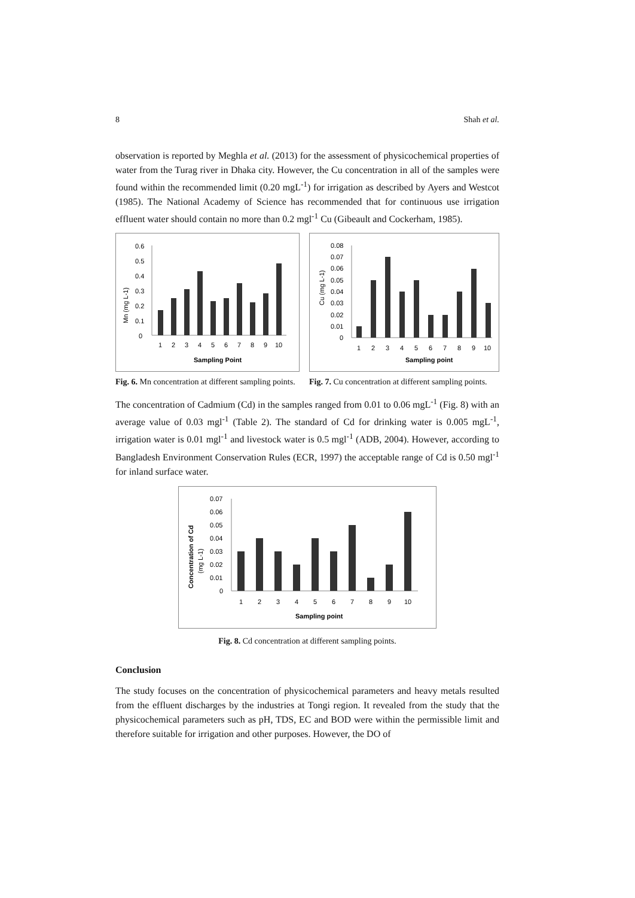8 Shah et al.
observation is reported by Meghla et al. (2013) for the assessment of physicochemical properties of water from the Turag river in Dhaka city. However, the Cu concentration in all of the samples were found within the recommended limit (0.20 mgL<sup>-1</sup>) for irrigation as described by Ayers and Westcot (1985). The National Academy of Science has recommended that for continuous use irrigation effluent water should contain no more than 0.2 mgl<sup>-1</sup> Cu (Gibeault and Cockerham, 1985).
Mn (mg L-1)
0.6
0.5
0.4
0.3
0.2
0.1
0
1
2
3
4
5
6
7
8
9
10
Sampling Point
Fig. 6. Mn concentration at different sampling points.
Cu (mg L-1)
0.08
0.07
0.06
0.05
0.04
0.03
0.02
0.01
0
1
2
3
4
5
6
7
8
9
10
Sampling point
Fig. 7. Cu concentration at different sampling points.
The concentration of Cadmium (Cd) in the samples ranged from 0.01 to 0.06 mgL<sup>-1</sup> (Fig. 8) with an average value of 0.03 mgl<sup>-1</sup> (Table 2). The standard of Cd for drinking water is 0.005 mgL<sup>-1</sup>, irrigation water is 0.01 mgl<sup>-1</sup> and livestock water is 0.5 mgl<sup>-1</sup> (ADB, 2004). However, according to Bangladesh Environment Conservation Rules (ECR, 1997) the acceptable range of Cd is 0.50 mgl<sup>-1</sup> for inland surface water.
Concentration of Cd
(mg L-1)
0.07
0.06
0.05
0.04
0.03
0.02
0.01
0
1
2
3
4
5
6
7
8
9
10
Sampling point
Fig. 8. Cd concentration at different sampling points.
Conclusion
The study focuses on the concentration of physicochemical parameters and heavy metals resulted from the effluent discharges by the industries at Tongi region. It revealed from the study that the physicochemical parameters such as pH, TDS, EC and BOD were within the permissible limit and therefore suitable for irrigation and other purposes. However, the DO of